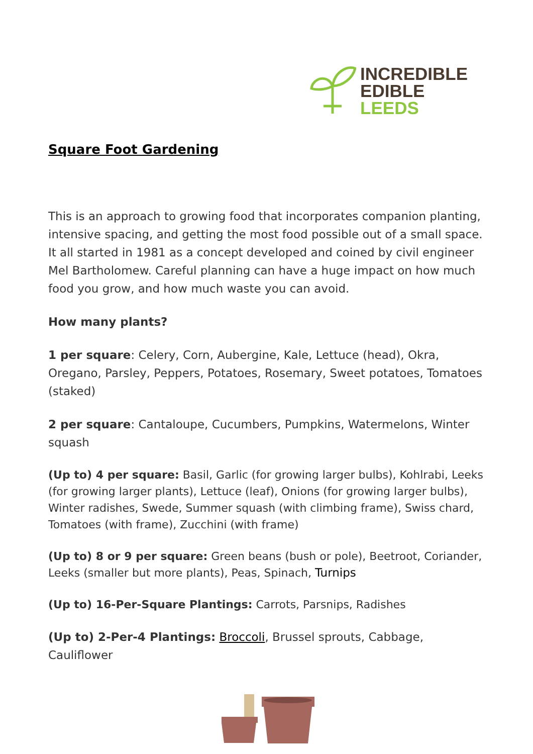INCREDIBLE
EDIBLE
LEEDS
Square Foot Gardening
This is an approach to growing food that incorporates companion planting, intensive spacing, and getting the most food possible out of a small space. It all started in 1981 as a concept developed and coined by civil engineer Mel Bartholomew. Careful planning can have a huge impact on how much food you grow, and how much waste you can avoid.
How many plants?
1 per square: Celery, Corn, Aubergine, Kale, Lettuce (head), Okra, Oregano, Parsley, Peppers, Potatoes, Rosemary, Sweet potatoes, Tomatoes (staked)
2 per square: Cantaloupe, Cucumbers, Pumpkins, Watermelons, Winter squash
(Up to) 4 per square: Basil, Garlic (for growing larger bulbs), Kohlrabi, Leeks (for growing larger plants), Lettuce (leaf), Onions (for growing larger bulbs), Winter radishes, Swede, Summer squash (with climbing frame), Swiss chard, Tomatoes (with frame), Zucchini (with frame)
(Up to) 8 or 9 per square: Green beans (bush or pole), Beetroot, Coriander, Leeks (smaller but more plants), Peas, Spinach, Turnips
(Up to) 16-Per-Square Plantings: Carrots, Parsnips, Radishes
(Up to) 2-Per-4 Plantings: Broccoli, Brussel sprouts, Cabbage, Cauliflower